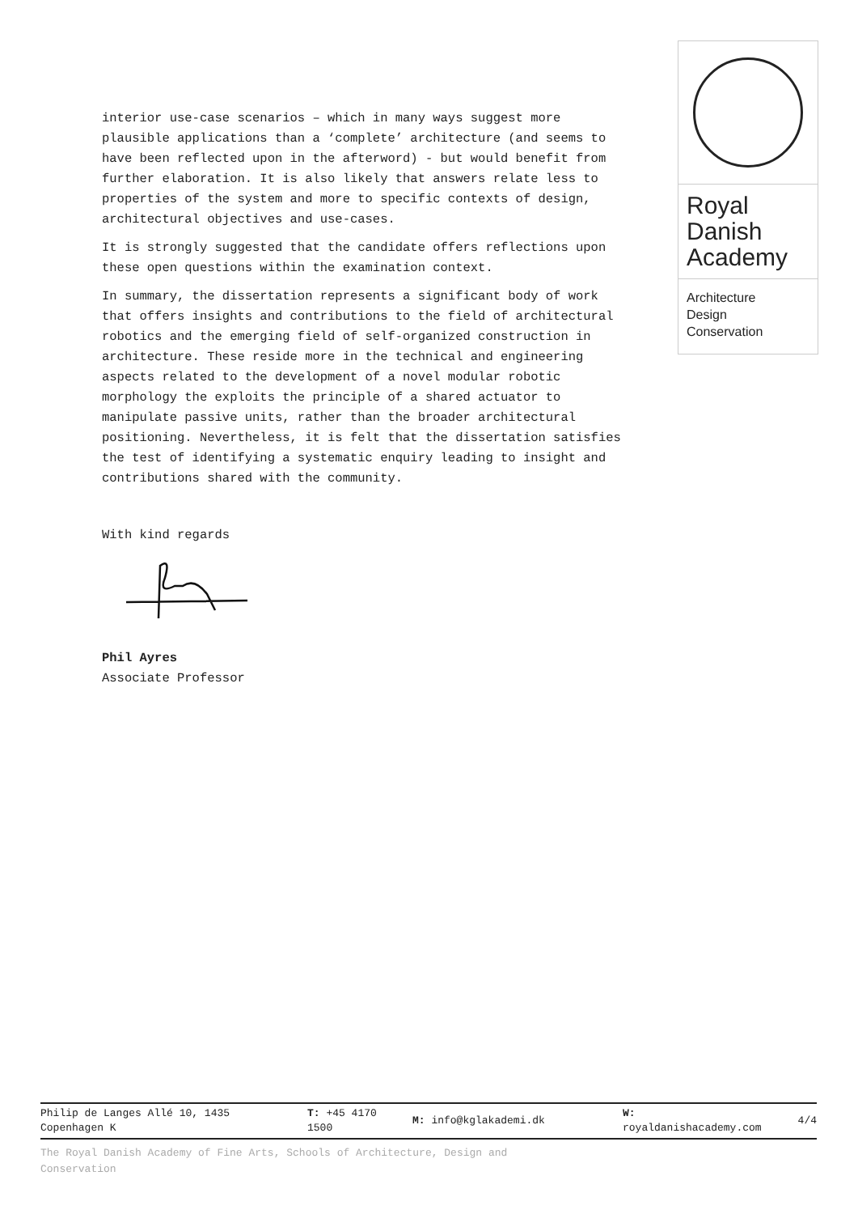Royal
Danish
Academy
Architecture
Design
Conservation
interior use-case scenarios – which in many ways suggest more plausible applications than a ‘complete’ architecture (and seems to have been reflected upon in the afterword) - but would benefit from further elaboration. It is also likely that answers relate less to properties of the system and more to specific contexts of design, architectural objectives and use-cases.
It is strongly suggested that the candidate offers reflections upon these open questions within the examination context.
In summary, the dissertation represents a significant body of work that offers insights and contributions to the field of architectural robotics and the emerging field of self-organized construction in architecture. These reside more in the technical and engineering aspects related to the development of a novel modular robotic morphology the exploits the principle of a shared actuator to manipulate passive units, rather than the broader architectural positioning. Nevertheless, it is felt that the dissertation satisfies the test of identifying a systematic enquiry leading to insight and contributions shared with the community.
With kind regards
Phil Ayres
Associate Professor
| Philip de Langes Allé 10, 1435 Copenhagen K | T: +45 4170 1500 | M: info@kglakademi.dk | W: royaldanishacademy.com | 4/4 |
The Royal Danish Academy of Fine Arts, Schools of Architecture, Design and Conservation